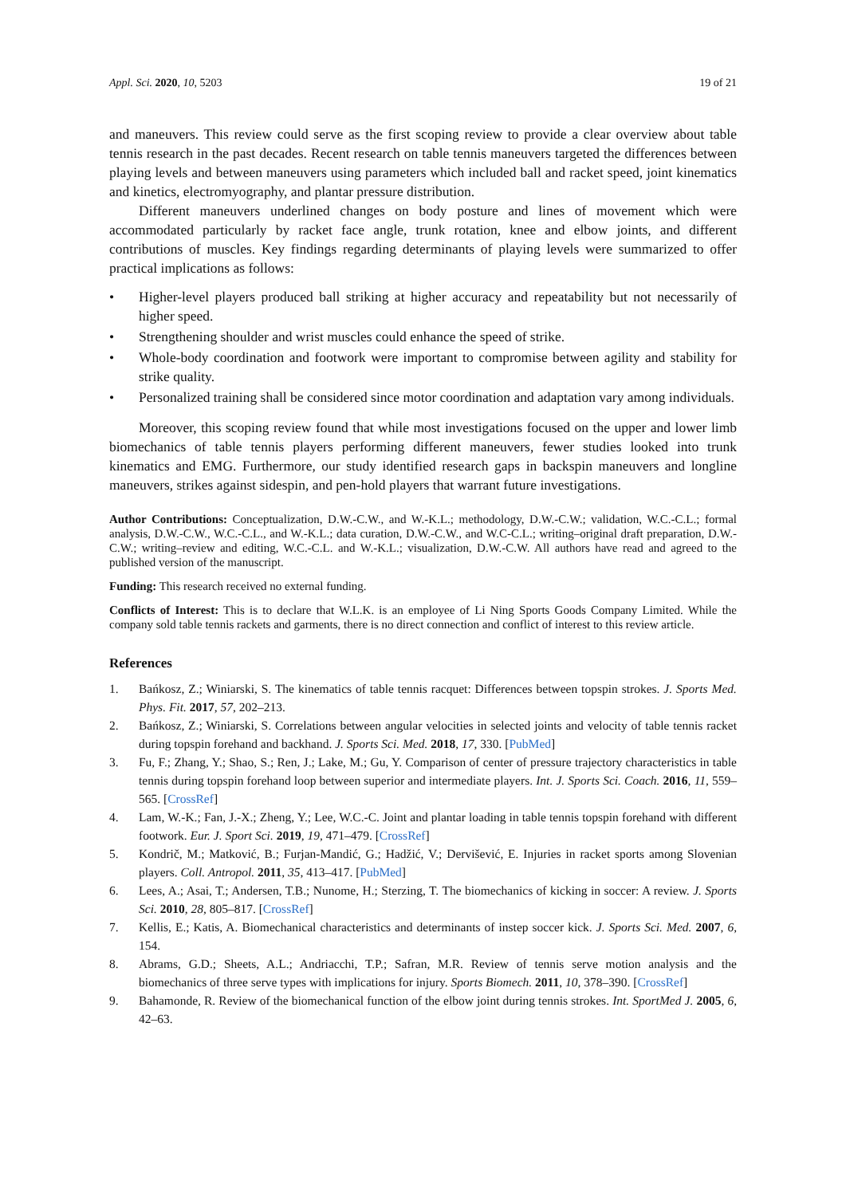Appl. Sci. 2020, 10, 5203 19 of 21
and maneuvers. This review could serve as the first scoping review to provide a clear overview about table tennis research in the past decades. Recent research on table tennis maneuvers targeted the differences between playing levels and between maneuvers using parameters which included ball and racket speed, joint kinematics and kinetics, electromyography, and plantar pressure distribution.
Different maneuvers underlined changes on body posture and lines of movement which were accommodated particularly by racket face angle, trunk rotation, knee and elbow joints, and different contributions of muscles. Key findings regarding determinants of playing levels were summarized to offer practical implications as follows:
• Higher-level players produced ball striking at higher accuracy and repeatability but not necessarily of higher speed.
• Strengthening shoulder and wrist muscles could enhance the speed of strike.
• Whole-body coordination and footwork were important to compromise between agility and stability for strike quality.
• Personalized training shall be considered since motor coordination and adaptation vary among individuals.
Moreover, this scoping review found that while most investigations focused on the upper and lower limb biomechanics of table tennis players performing different maneuvers, fewer studies looked into trunk kinematics and EMG. Furthermore, our study identified research gaps in backspin maneuvers and longline maneuvers, strikes against sidespin, and pen-hold players that warrant future investigations.
Author Contributions: Conceptualization, D.W.-C.W., and W.-K.L.; methodology, D.W.-C.W.; validation, W.C.-C.L.; formal analysis, D.W.-C.W., W.C.-C.L., and W.-K.L.; data curation, D.W.-C.W., and W.C-C.L.; writing–original draft preparation, D.W.-C.W.; writing–review and editing, W.C.-C.L. and W.-K.L.; visualization, D.W.-C.W. All authors have read and agreed to the published version of the manuscript.
Funding: This research received no external funding.
Conflicts of Interest: This is to declare that W.L.K. is an employee of Li Ning Sports Goods Company Limited. While the company sold table tennis rackets and garments, there is no direct connection and conflict of interest to this review article.
References
1. Bańkosz, Z.; Winiarski, S. The kinematics of table tennis racquet: Differences between topspin strokes. J. Sports Med. Phys. Fit. 2017, 57, 202–213.
2. Bańkosz, Z.; Winiarski, S. Correlations between angular velocities in selected joints and velocity of table tennis racket during topspin forehand and backhand. J. Sports Sci. Med. 2018, 17, 330. [PubMed]
3. Fu, F.; Zhang, Y.; Shao, S.; Ren, J.; Lake, M.; Gu, Y. Comparison of center of pressure trajectory characteristics in table tennis during topspin forehand loop between superior and intermediate players. Int. J. Sports Sci. Coach. 2016, 11, 559–565. [CrossRef]
4. Lam, W.-K.; Fan, J.-X.; Zheng, Y.; Lee, W.C.-C. Joint and plantar loading in table tennis topspin forehand with different footwork. Eur. J. Sport Sci. 2019, 19, 471–479. [CrossRef]
5. Kondrič, M.; Matković, B.; Furjan-Mandić, G.; Hadžić, V.; Dervišević, E. Injuries in racket sports among Slovenian players. Coll. Antropol. 2011, 35, 413–417. [PubMed]
6. Lees, A.; Asai, T.; Andersen, T.B.; Nunome, H.; Sterzing, T. The biomechanics of kicking in soccer: A review. J. Sports Sci. 2010, 28, 805–817. [CrossRef]
7. Kellis, E.; Katis, A. Biomechanical characteristics and determinants of instep soccer kick. J. Sports Sci. Med. 2007, 6, 154.
8. Abrams, G.D.; Sheets, A.L.; Andriacchi, T.P.; Safran, M.R. Review of tennis serve motion analysis and the biomechanics of three serve types with implications for injury. Sports Biomech. 2011, 10, 378–390. [CrossRef]
9. Bahamonde, R. Review of the biomechanical function of the elbow joint during tennis strokes. Int. SportMed J. 2005, 6, 42–63.